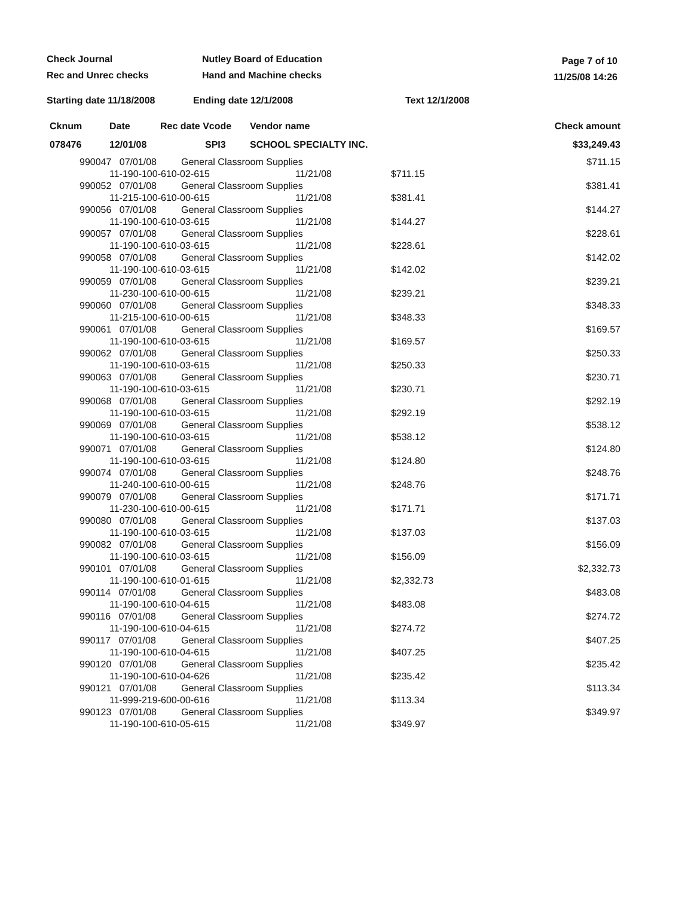Check Journal
Rec and Unrec checks
Nutley Board of Education
Hand and Machine checks
Page 7 of 10
11/25/08 14:26
Starting date 11/18/2008 Ending date 12/1/2008 Text 12/1/2008
| Cknum | Date | Rec date Vcode | Vendor name | | Check amount | |
| --- | --- | --- | --- | --- | --- | --- |
| 078476 | 12/01/08 | SPI3 | SCHOOL SPECIALTY INC. | | | $33,249.43 |
| 990047 07/01/08 | General Classroom Supplies | | | $711.15 |
| 11-190-100-610-02-615 | | 11/21/08 | $711.15 | |
| 990052 07/01/08 | General Classroom Supplies | | | $381.41 |
| 11-215-100-610-00-615 | | 11/21/08 | $381.41 | |
| 990056 07/01/08 | General Classroom Supplies | | | $144.27 |
| 11-190-100-610-03-615 | | 11/21/08 | $144.27 | |
| 990057 07/01/08 | General Classroom Supplies | | | $228.61 |
| 11-190-100-610-03-615 | | 11/21/08 | $228.61 | |
| 990058 07/01/08 | General Classroom Supplies | | | $142.02 |
| 11-190-100-610-03-615 | | 11/21/08 | $142.02 | |
| 990059 07/01/08 | General Classroom Supplies | | | $239.21 |
| 11-230-100-610-00-615 | | 11/21/08 | $239.21 | |
| 990060 07/01/08 | General Classroom Supplies | | | $348.33 |
| 11-215-100-610-00-615 | | 11/21/08 | $348.33 | |
| 990061 07/01/08 | General Classroom Supplies | | | $169.57 |
| 11-190-100-610-03-615 | | 11/21/08 | $169.57 | |
| 990062 07/01/08 | General Classroom Supplies | | | $250.33 |
| 11-190-100-610-03-615 | | 11/21/08 | $250.33 | |
| 990063 07/01/08 | General Classroom Supplies | | | $230.71 |
| 11-190-100-610-03-615 | | 11/21/08 | $230.71 | |
| 990068 07/01/08 | General Classroom Supplies | | | $292.19 |
| 11-190-100-610-03-615 | | 11/21/08 | $292.19 | |
| 990069 07/01/08 | General Classroom Supplies | | | $538.12 |
| 11-190-100-610-03-615 | | 11/21/08 | $538.12 | |
| 990071 07/01/08 | General Classroom Supplies | | | $124.80 |
| 11-190-100-610-03-615 | | 11/21/08 | $124.80 | |
| 990074 07/01/08 | General Classroom Supplies | | | $248.76 |
| 11-240-100-610-00-615 | | 11/21/08 | $248.76 | |
| 990079 07/01/08 | General Classroom Supplies | | | $171.71 |
| 11-230-100-610-00-615 | | 11/21/08 | $171.71 | |
| 990080 07/01/08 | General Classroom Supplies | | | $137.03 |
| 11-190-100-610-03-615 | | 11/21/08 | $137.03 | |
| 990082 07/01/08 | General Classroom Supplies | | | $156.09 |
| 11-190-100-610-03-615 | | 11/21/08 | $156.09 | |
| 990101 07/01/08 | General Classroom Supplies | | | $2,332.73 |
| 11-190-100-610-01-615 | | 11/21/08 | $2,332.73 | |
| 990114 07/01/08 | General Classroom Supplies | | | $483.08 |
| 11-190-100-610-04-615 | | 11/21/08 | $483.08 | |
| 990116 07/01/08 | General Classroom Supplies | | | $274.72 |
| 11-190-100-610-04-615 | | 11/21/08 | $274.72 | |
| 990117 07/01/08 | General Classroom Supplies | | | $407.25 |
| 11-190-100-610-04-615 | | 11/21/08 | $407.25 | |
| 990120 07/01/08 | General Classroom Supplies | | | $235.42 |
| 11-190-100-610-04-626 | | 11/21/08 | $235.42 | |
| 990121 07/01/08 | General Classroom Supplies | | | $113.34 |
| 11-999-219-600-00-616 | | 11/21/08 | $113.34 | |
| 990123 07/01/08 | General Classroom Supplies | | | $349.97 |
| 11-190-100-610-05-615 | | 11/21/08 | $349.97 | |